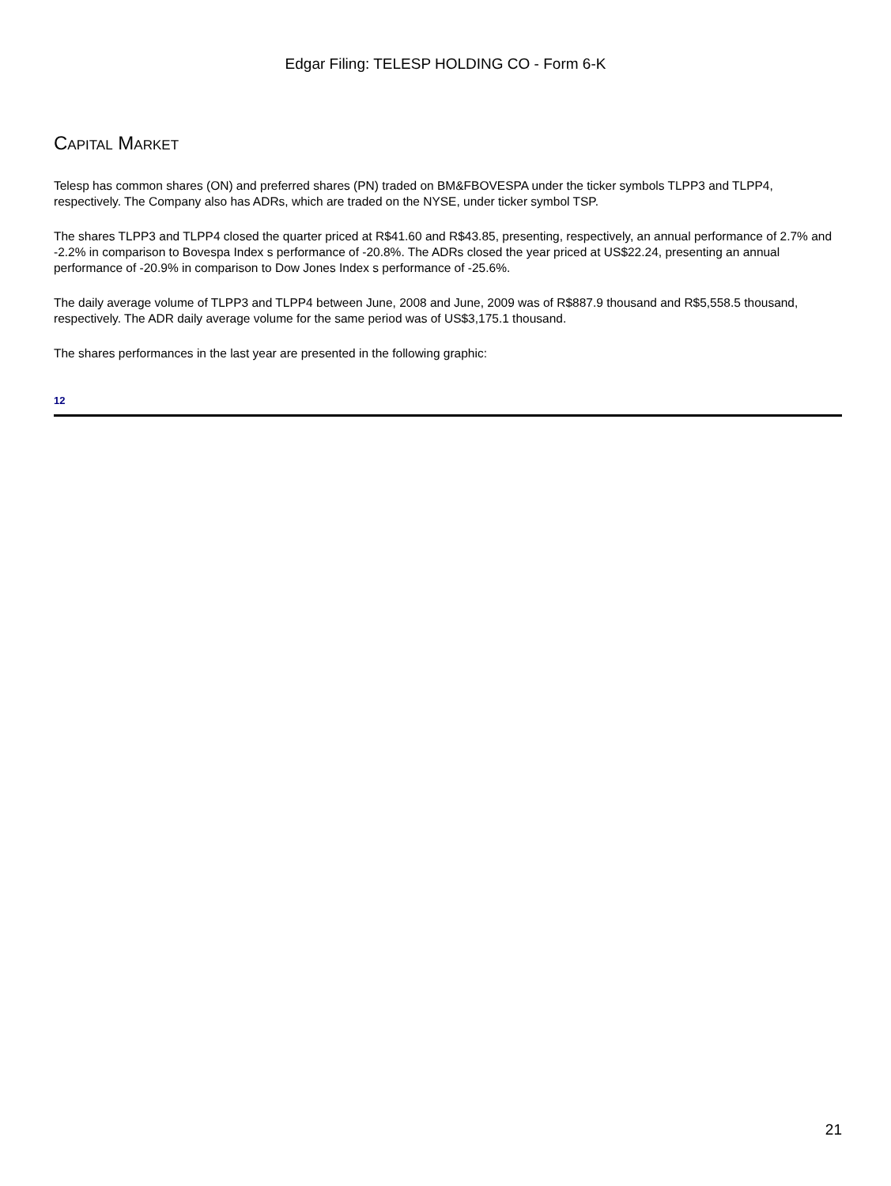Edgar Filing: TELESP HOLDING CO - Form 6-K
CAPITAL MARKET
Telesp has common shares (ON) and preferred shares (PN) traded on BM&FBOVESPA under the ticker symbols TLPP3 and TLPP4, respectively. The Company also has ADRs, which are traded on the NYSE, under ticker symbol TSP.
The shares TLPP3 and TLPP4 closed the quarter priced at R$41.60 and R$43.85, presenting, respectively, an annual performance of 2.7% and -2.2% in comparison to Bovespa Index s performance of -20.8%. The ADRs closed the year priced at US$22.24, presenting an annual performance of -20.9% in comparison to Dow Jones Index s performance of -25.6%.
The daily average volume of TLPP3 and TLPP4 between June, 2008 and June, 2009 was of R$887.9 thousand and R$5,558.5 thousand, respectively. The ADR daily average volume for the same period was of US$3,175.1 thousand.
The shares performances in the last year are presented in the following graphic:
12
21